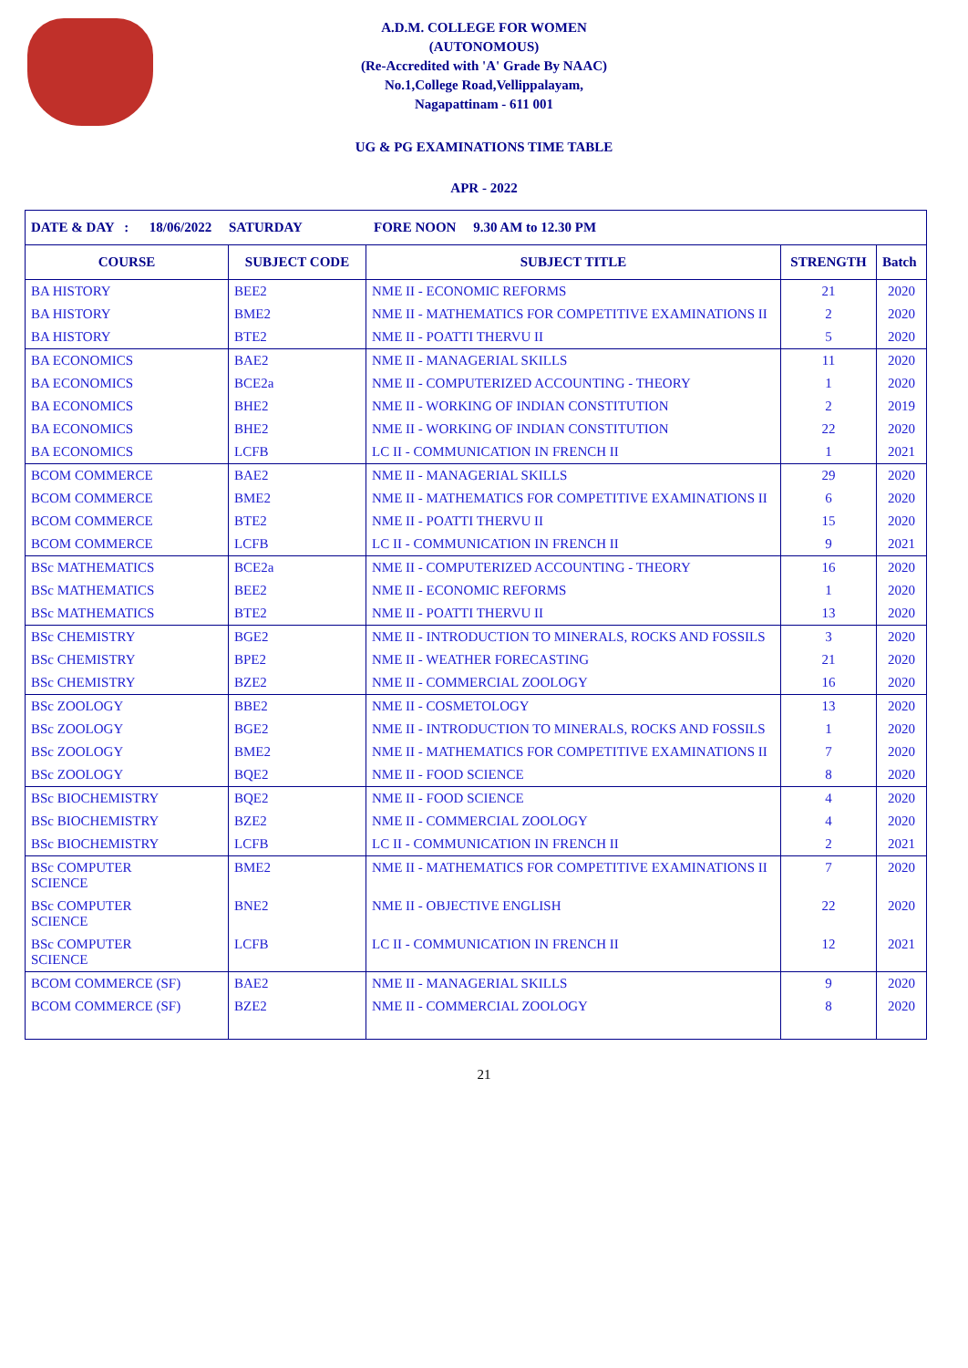A.D.M. COLLEGE FOR WOMEN
(AUTONOMOUS)
(Re-Accredited with 'A' Grade By NAAC)
No.1,College Road,Vellippalayam,
Nagapattinam - 611 001
UG & PG EXAMINATIONS TIME TABLE
APR - 2022
| DATE & DAY : 18/06/2022 SATURDAY FORE NOON 9.30 AM to 12.30 PM | | | | |
| COURSE | SUBJECT CODE | SUBJECT TITLE | STRENGTH | Batch |
| BA HISTORY | BEE2 | NME II - ECONOMIC REFORMS | 21 | 2020 |
| BA HISTORY | BME2 | NME II - MATHEMATICS FOR COMPETITIVE EXAMINATIONS II | 2 | 2020 |
| BA HISTORY | BTE2 | NME II - POATTI THERVU II | 5 | 2020 |
| BA ECONOMICS | BAE2 | NME II - MANAGERIAL SKILLS | 11 | 2020 |
| BA ECONOMICS | BCE2a | NME II - COMPUTERIZED ACCOUNTING - THEORY | 1 | 2020 |
| BA ECONOMICS | BHE2 | NME II - WORKING OF INDIAN CONSTITUTION | 2 | 2019 |
| BA ECONOMICS | BHE2 | NME II - WORKING OF INDIAN CONSTITUTION | 22 | 2020 |
| BA ECONOMICS | LCFB | LC II - COMMUNICATION IN FRENCH II | 1 | 2021 |
| BCOM COMMERCE | BAE2 | NME II - MANAGERIAL SKILLS | 29 | 2020 |
| BCOM COMMERCE | BME2 | NME II - MATHEMATICS FOR COMPETITIVE EXAMINATIONS II | 6 | 2020 |
| BCOM COMMERCE | BTE2 | NME II - POATTI THERVU II | 15 | 2020 |
| BCOM COMMERCE | LCFB | LC II - COMMUNICATION IN FRENCH II | 9 | 2021 |
| BSc MATHEMATICS | BCE2a | NME II - COMPUTERIZED ACCOUNTING - THEORY | 16 | 2020 |
| BSc MATHEMATICS | BEE2 | NME II - ECONOMIC REFORMS | 1 | 2020 |
| BSc MATHEMATICS | BTE2 | NME II - POATTI THERVU II | 13 | 2020 |
| BSc CHEMISTRY | BGE2 | NME II - INTRODUCTION TO MINERALS, ROCKS AND FOSSILS | 3 | 2020 |
| BSc CHEMISTRY | BPE2 | NME II - WEATHER FORECASTING | 21 | 2020 |
| BSc CHEMISTRY | BZE2 | NME II - COMMERCIAL ZOOLOGY | 16 | 2020 |
| BSc ZOOLOGY | BBE2 | NME II - COSMETOLOGY | 13 | 2020 |
| BSc ZOOLOGY | BGE2 | NME II - INTRODUCTION TO MINERALS, ROCKS AND FOSSILS | 1 | 2020 |
| BSc ZOOLOGY | BME2 | NME II - MATHEMATICS FOR COMPETITIVE EXAMINATIONS II | 7 | 2020 |
| BSc ZOOLOGY | BQE2 | NME II - FOOD SCIENCE | 8 | 2020 |
| BSc BIOCHEMISTRY | BQE2 | NME II - FOOD SCIENCE | 4 | 2020 |
| BSc BIOCHEMISTRY | BZE2 | NME II - COMMERCIAL ZOOLOGY | 4 | 2020 |
| BSc BIOCHEMISTRY | LCFB | LC II - COMMUNICATION IN FRENCH II | 2 | 2021 |
| BSc COMPUTER SCIENCE | BME2 | NME II - MATHEMATICS FOR COMPETITIVE EXAMINATIONS II | 7 | 2020 |
| BSc COMPUTER SCIENCE | BNE2 | NME II - OBJECTIVE ENGLISH | 22 | 2020 |
| BSc COMPUTER SCIENCE | LCFB | LC II - COMMUNICATION IN FRENCH II | 12 | 2021 |
| BCOM COMMERCE (SF) | BAE2 | NME II - MANAGERIAL SKILLS | 9 | 2020 |
| BCOM COMMERCE (SF) | BZE2 | NME II - COMMERCIAL ZOOLOGY | 8 | 2020 |
21